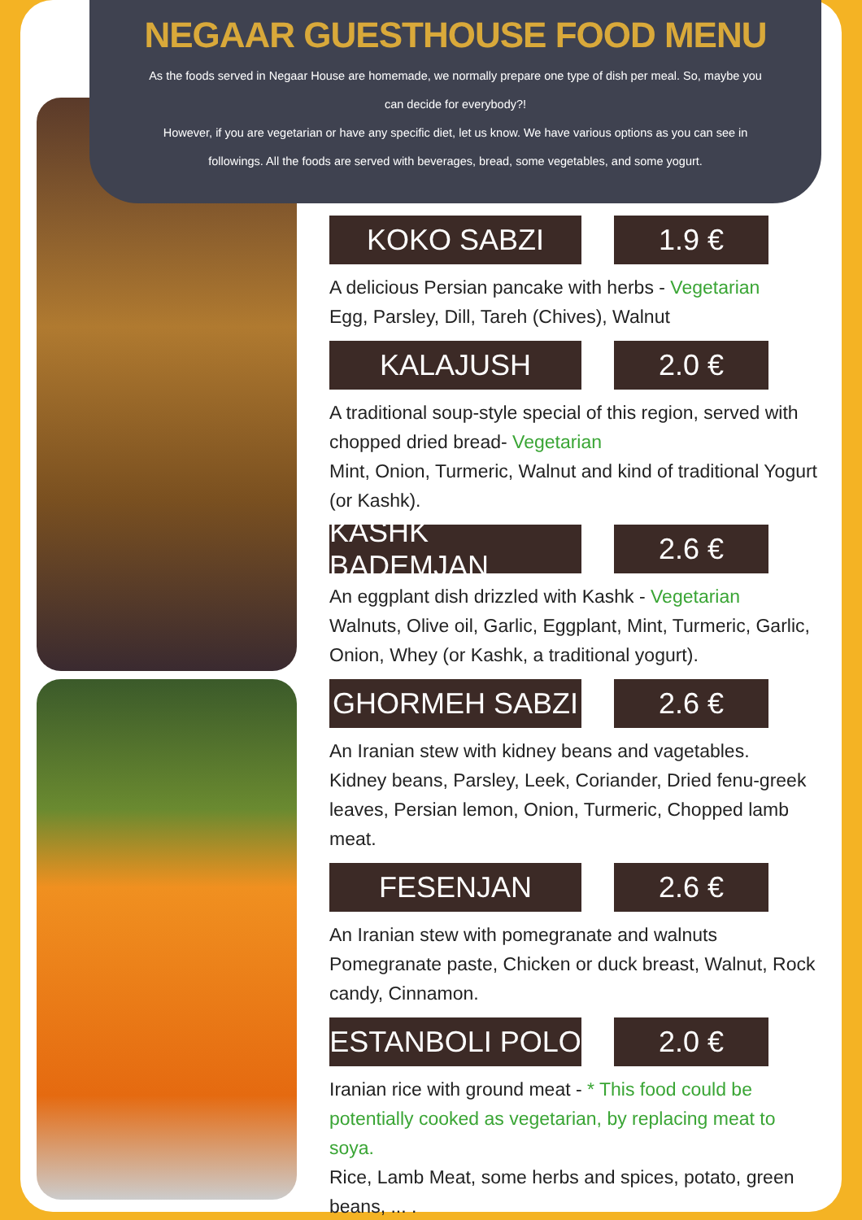NEGAAR GUESTHOUSE FOOD MENU
As the foods served in Negaar House are homemade, we normally prepare one type of dish per meal. So, maybe you can decide for everybody?!
However, if you are vegetarian or have any specific diet, let us know. We have various options as you can see in followings. All the foods are served with beverages, bread, some vegetables, and some yogurt.
KOKO SABZI 1.9 €
A delicious Persian pancake with herbs - Vegetarian
Egg, Parsley, Dill, Tareh (Chives), Walnut
KALAJUSH 2.0 €
A traditional soup-style special of this region, served with chopped dried bread- Vegetarian
Mint, Onion, Turmeric, Walnut and kind of traditional Yogurt (or Kashk).
KASHK BADEMJAN 2.6 €
An eggplant dish drizzled with Kashk - Vegetarian
Walnuts, Olive oil, Garlic, Eggplant, Mint, Turmeric, Garlic, Onion, Whey (or Kashk, a traditional yogurt).
GHORMEH SABZI 2.6 €
An Iranian stew with kidney beans and vagetables.
Kidney beans, Parsley, Leek, Coriander, Dried fenu-greek leaves, Persian lemon, Onion, Turmeric, Chopped lamb meat.
FESENJAN 2.6 €
An Iranian stew with pomegranate and walnuts
Pomegranate paste, Chicken or duck breast, Walnut, Rock candy, Cinnamon.
ESTANBOLI POLO 2.0 €
Iranian rice with ground meat - * This food could be potentially cooked as vegetarian, by replacing meat to soya.
Rice, Lamb Meat, some herbs and spices, potato, green beans, ... .